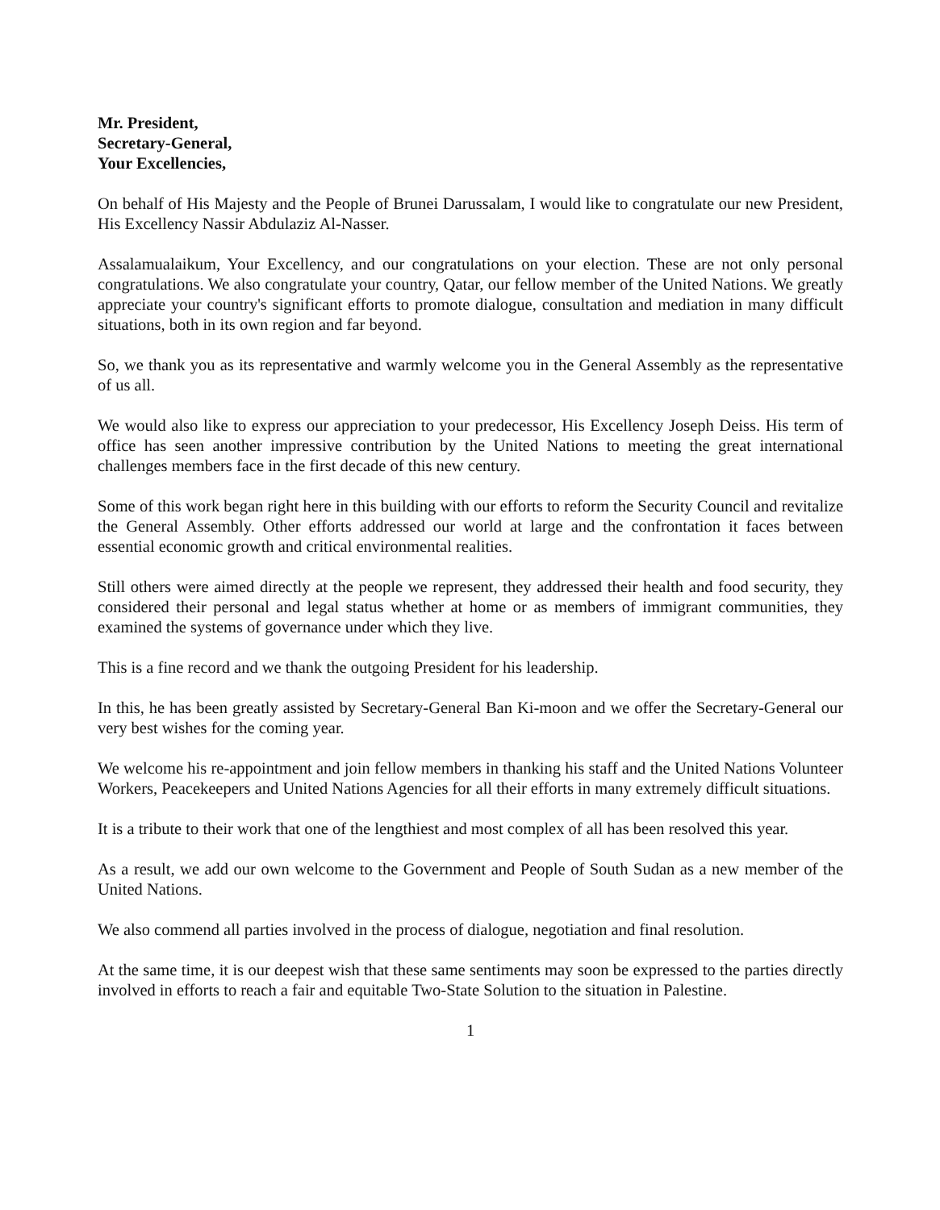Mr. President,
Secretary-General,
Your Excellencies,
On behalf of His Majesty and the People of Brunei Darussalam, I would like to congratulate our new President, His Excellency Nassir Abdulaziz Al-Nasser.
Assalamualaikum, Your Excellency, and our congratulations on your election. These are not only personal congratulations. We also congratulate your country, Qatar, our fellow member of the United Nations. We greatly appreciate your country's significant efforts to promote dialogue, consultation and mediation in many difficult situations, both in its own region and far beyond.
So, we thank you as its representative and warmly welcome you in the General Assembly as the representative of us all.
We would also like to express our appreciation to your predecessor, His Excellency Joseph Deiss. His term of office has seen another impressive contribution by the United Nations to meeting the great international challenges members face in the first decade of this new century.
Some of this work began right here in this building with our efforts to reform the Security Council and revitalize the General Assembly. Other efforts addressed our world at large and the confrontation it faces between essential economic growth and critical environmental realities.
Still others were aimed directly at the people we represent, they addressed their health and food security, they considered their personal and legal status whether at home or as members of immigrant communities, they examined the systems of governance under which they live.
This is a fine record and we thank the outgoing President for his leadership.
In this, he has been greatly assisted by Secretary-General Ban Ki-moon and we offer the Secretary-General our very best wishes for the coming year.
We welcome his re-appointment and join fellow members in thanking his staff and the United Nations Volunteer Workers, Peacekeepers and United Nations Agencies for all their efforts in many extremely difficult situations.
It is a tribute to their work that one of the lengthiest and most complex of all has been resolved this year.
As a result, we add our own welcome to the Government and People of South Sudan as a new member of the United Nations.
We also commend all parties involved in the process of dialogue, negotiation and final resolution.
At the same time, it is our deepest wish that these same sentiments may soon be expressed to the parties directly involved in efforts to reach a fair and equitable Two-State Solution to the situation in Palestine.
1